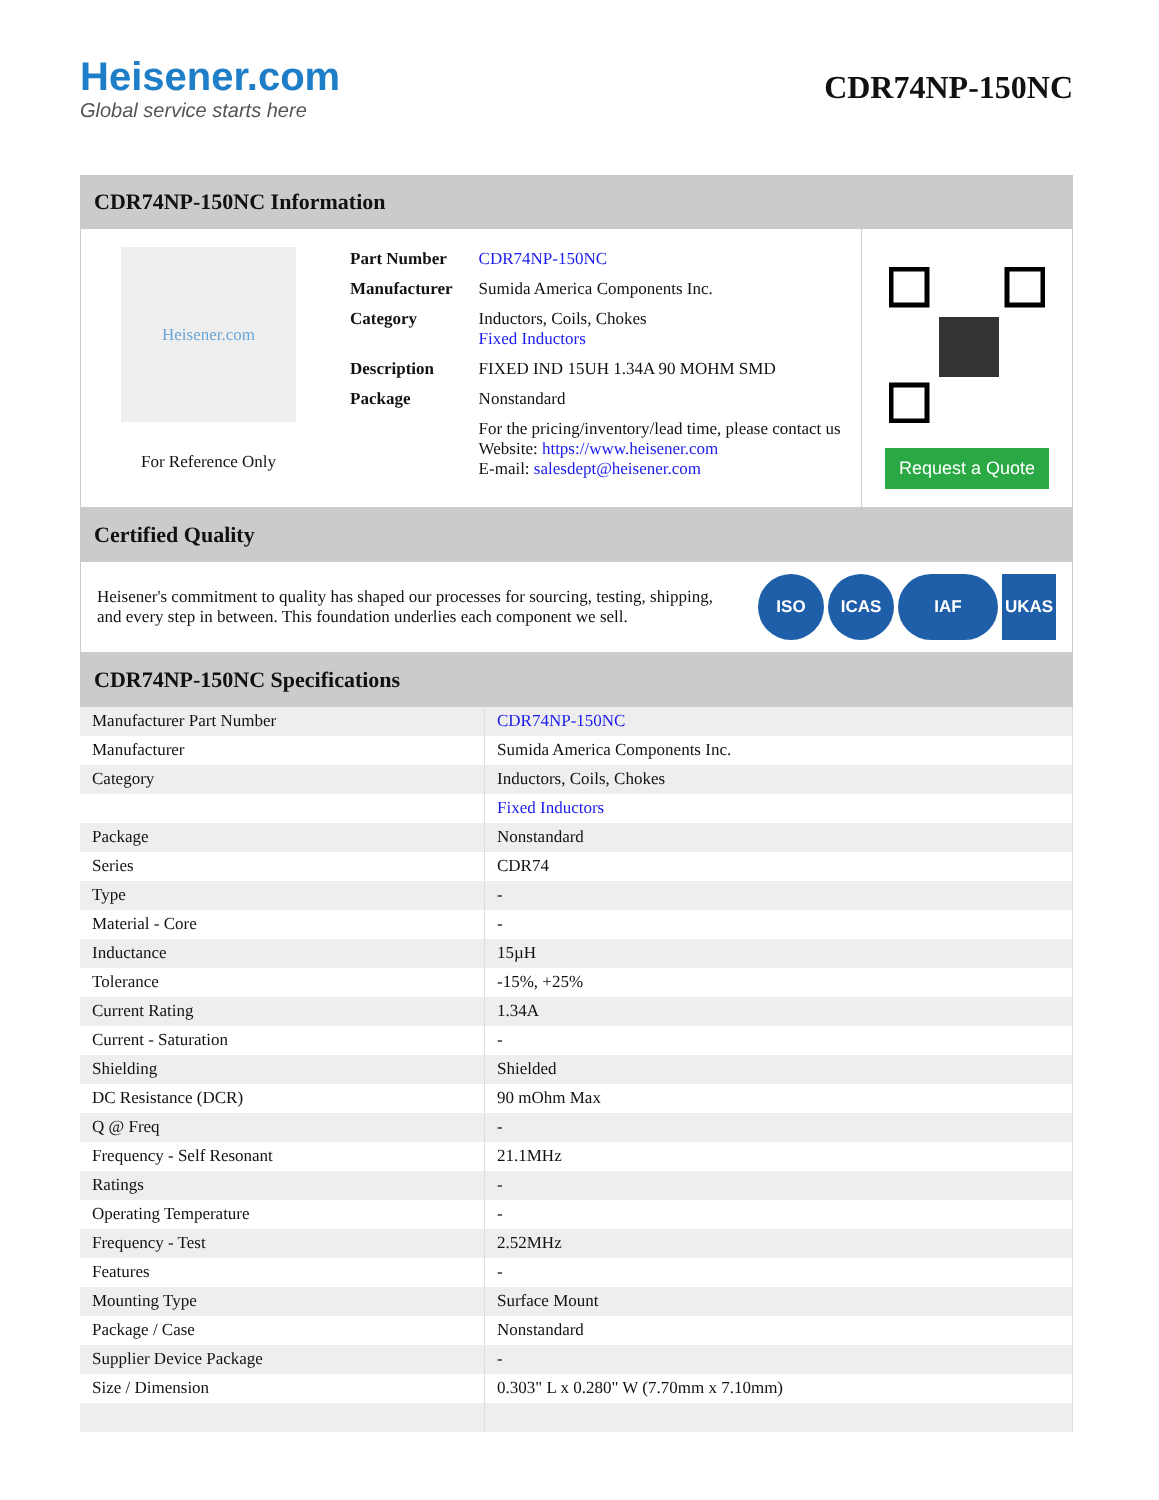Heisener.com
Global service starts here
CDR74NP-150NC
CDR74NP-150NC Information
Heisener.com
For Reference Only
| Part Number | CDR74NP-150NC |
| Manufacturer | Sumida America Components Inc. |
| Category | Inductors, Coils, Chokes Fixed Inductors |
| Description | FIXED IND 15UH 1.34A 90 MOHM SMD |
| Package | Nonstandard |
| | For the pricing/inventory/lead time, please contact us Website: https://www.heisener.com E-mail: salesdept@heisener.com |
Request a Quote
Certified Quality
Heisener's commitment to quality has shaped our processes for sourcing, testing, shipping, and every step in between. This foundation underlies each component we sell.
ISO ICAS IAF UKAS
CDR74NP-150NC Specifications
| Manufacturer Part Number | CDR74NP-150NC |
| Manufacturer | Sumida America Components Inc. |
| Category | Inductors, Coils, Chokes |
| | Fixed Inductors |
| Package | Nonstandard |
| Series | CDR74 |
| Type | - |
| Material - Core | - |
| Inductance | 15µH |
| Tolerance | -15%, +25% |
| Current Rating | 1.34A |
| Current - Saturation | - |
| Shielding | Shielded |
| DC Resistance (DCR) | 90 mOhm Max |
| Q @ Freq | - |
| Frequency - Self Resonant | 21.1MHz |
| Ratings | - |
| Operating Temperature | - |
| Frequency - Test | 2.52MHz |
| Features | - |
| Mounting Type | Surface Mount |
| Package / Case | Nonstandard |
| Supplier Device Package | - |
| Size / Dimension | 0.303" L x 0.280" W (7.70mm x 7.10mm) |